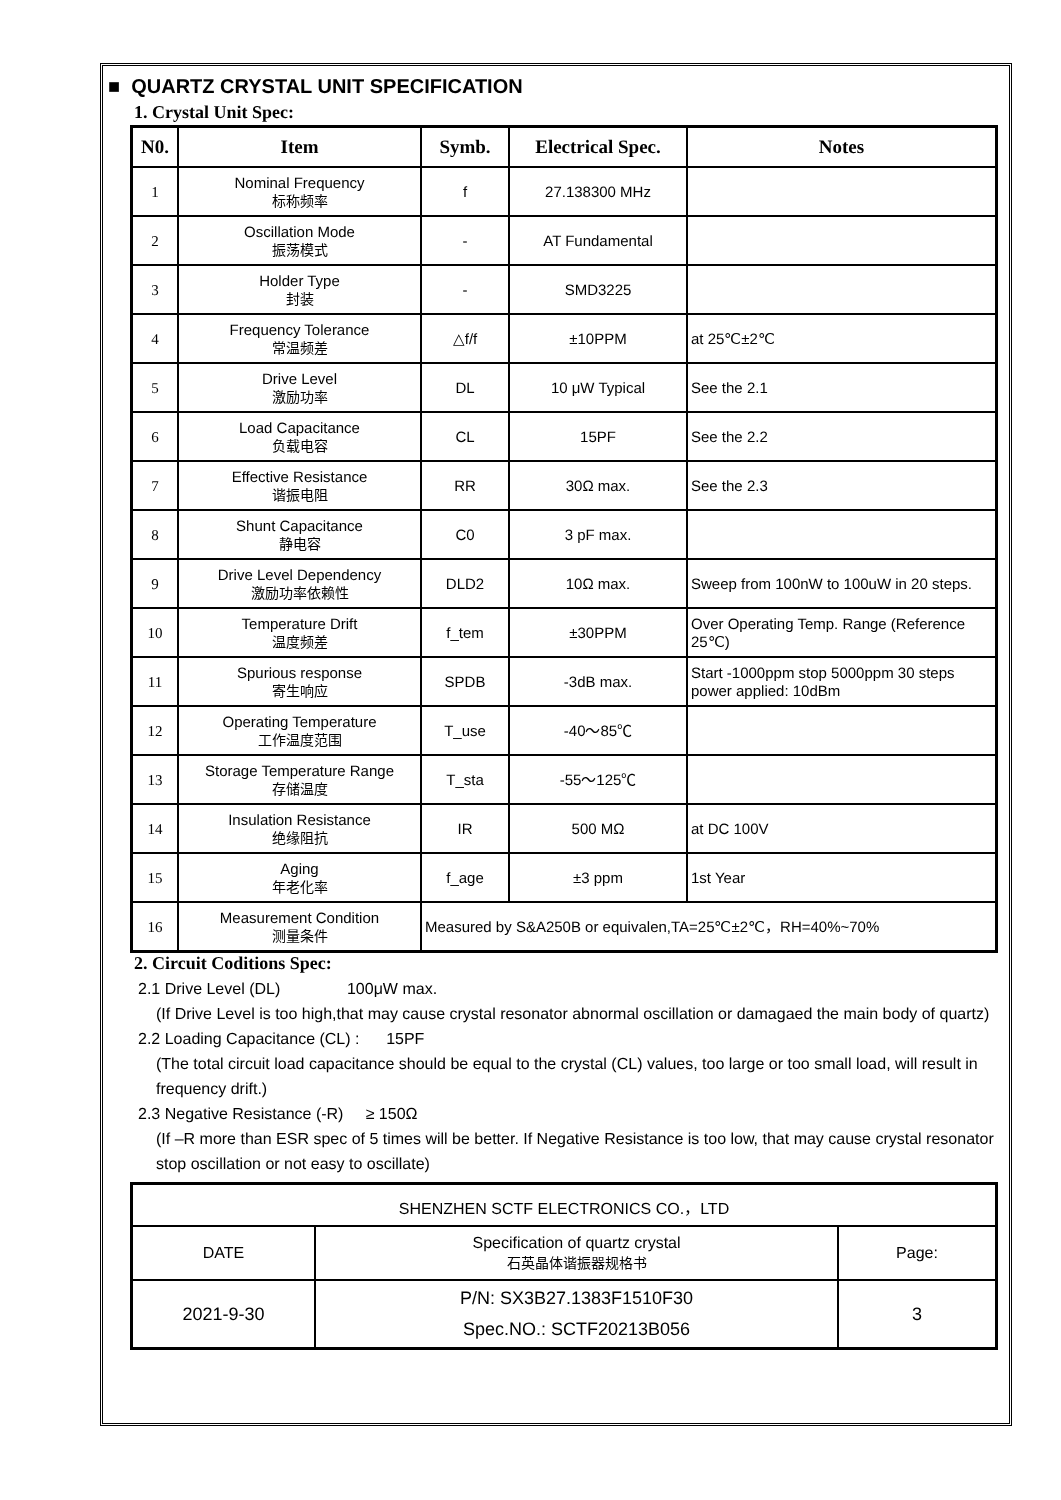■ QUARTZ CRYSTAL UNIT SPECIFICATION
1. Crystal Unit Spec:
| N0. | Item | Symb. | Electrical Spec. | Notes |
| --- | --- | --- | --- | --- |
| 1 | Nominal Frequency 标称频率 | f | 27.138300 MHz | |
| 2 | Oscillation Mode 振荡模式 | - | AT Fundamental | |
| 3 | Holder Type 封装 | - | SMD3225 | |
| 4 | Frequency Tolerance 常温频差 | △f/f | ±10PPM | at 25℃±2℃ |
| 5 | Drive Level 激励功率 | DL | 10 μW Typical | See the 2.1 |
| 6 | Load Capacitance 负载电容 | CL | 15PF | See the 2.2 |
| 7 | Effective Resistance 谐振电阻 | RR | 30Ω max. | See the 2.3 |
| 8 | Shunt Capacitance 静电容 | C0 | 3 pF max. | |
| 9 | Drive Level Dependency 激励功率依赖性 | DLD2 | 10Ω max. | Sweep from 100nW to 100uW in 20 steps. |
| 10 | Temperature Drift 温度频差 | f_tem | ±30PPM | Over Operating Temp. Range (Reference 25℃) |
| 11 | Spurious response 寄生响应 | SPDB | -3dB max. | Start -1000ppm stop 5000ppm 30 steps power applied: 10dBm |
| 12 | Operating Temperature 工作温度范围 | T_use | -40～85℃ | |
| 13 | Storage Temperature Range 存储温度 | T_sta | -55～125℃ | |
| 14 | Insulation Resistance 绝缘阻抗 | IR | 500 MΩ | at DC 100V |
| 15 | Aging 年老化率 | f_age | ±3 ppm | 1st Year |
| 16 | Measurement Condition 测量条件 | Measured by S&A250B or equivalen,TA=25℃±2℃，RH=40%~70% | | |
2. Circuit Coditions Spec:
2.1 Drive Level (DL) 100μW max.
(If Drive Level is too high,that may cause crystal resonator abnormal oscillation or damagaed the main body of quartz)
2.2 Loading Capacitance (CL) : 15PF
(The total circuit load capacitance should be equal to the crystal (CL) values, too large or too small load, will result in frequency drift.)
2.3 Negative Resistance (-R) ≥ 150Ω
(If –R more than ESR spec of 5 times will be better. If Negative Resistance is too low, that may cause crystal resonator stop oscillation or not easy to oscillate)
| SHENZHEN SCTF ELECTRONICS CO.，LTD | | |
| DATE | Specification of quartz crystal 石英晶体谐振器规格书 | Page: |
| 2021-9-30 | P/N: SX3B27.1383F1510F30 Spec.NO.: SCTF20213B056 | 3 |